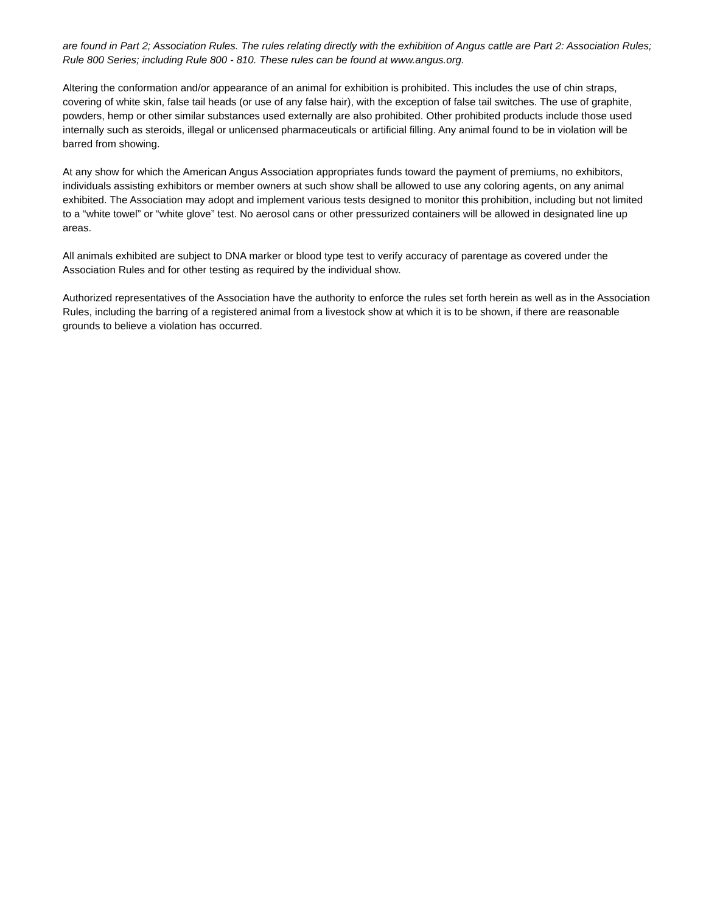are found in Part 2; Association Rules. The rules relating directly with the exhibition of Angus cattle are Part 2: Association Rules; Rule 800 Series; including Rule 800 - 810. These rules can be found at www.angus.org.
Altering the conformation and/or appearance of an animal for exhibition is prohibited. This includes the use of chin straps, covering of white skin, false tail heads (or use of any false hair), with the exception of false tail switches. The use of graphite, powders, hemp or other similar substances used externally are also prohibited. Other prohibited products include those used internally such as steroids, illegal or unlicensed pharmaceuticals or artificial filling. Any animal found to be in violation will be barred from showing.
At any show for which the American Angus Association appropriates funds toward the payment of premiums, no exhibitors, individuals assisting exhibitors or member owners at such show shall be allowed to use any coloring agents, on any animal exhibited. The Association may adopt and implement various tests designed to monitor this prohibition, including but not limited to a “white towel” or “white glove” test. No aerosol cans or other pressurized containers will be allowed in designated line up areas.
All animals exhibited are subject to DNA marker or blood type test to verify accuracy of parentage as covered under the Association Rules and for other testing as required by the individual show.
Authorized representatives of the Association have the authority to enforce the rules set forth herein as well as in the Association Rules, including the barring of a registered animal from a livestock show at which it is to be shown, if there are reasonable grounds to believe a violation has occurred.